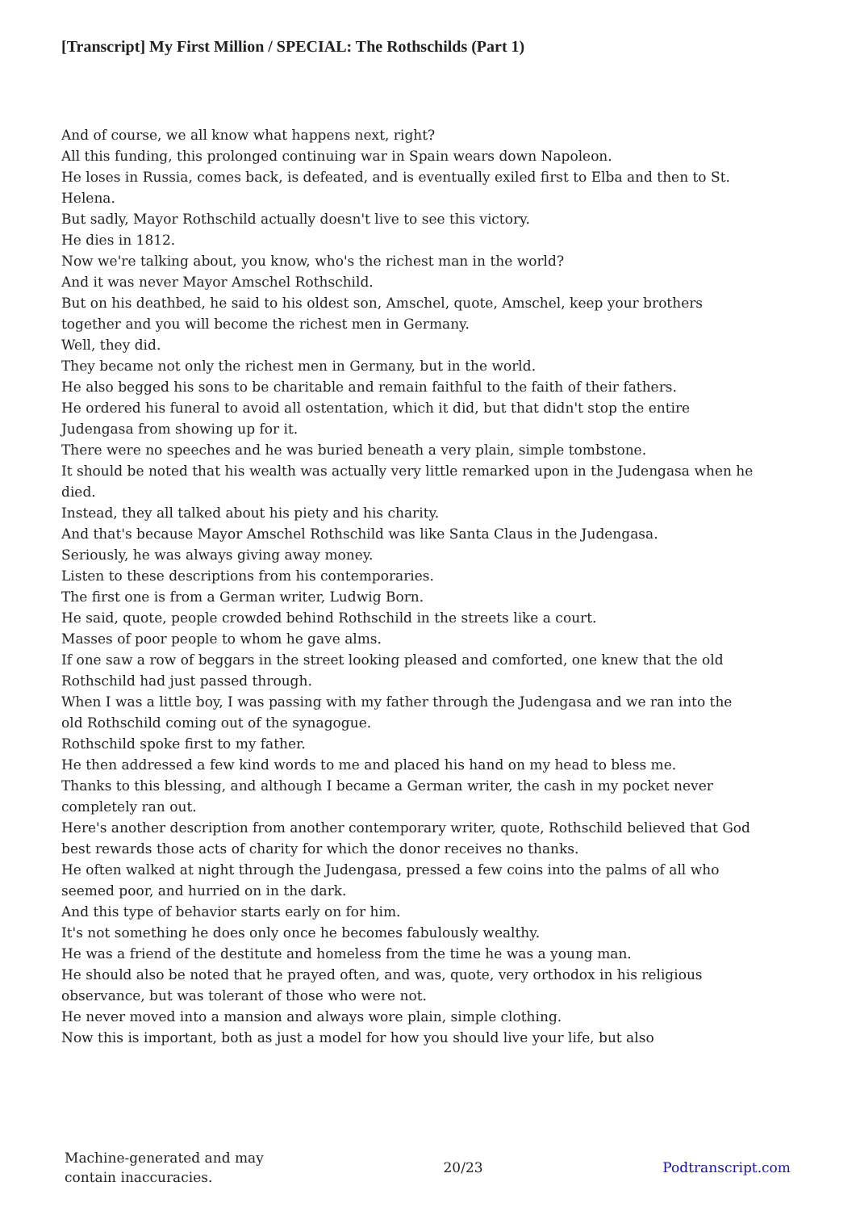[Transcript] My First Million / SPECIAL: The Rothschilds (Part 1)
And of course, we all know what happens next, right?
All this funding, this prolonged continuing war in Spain wears down Napoleon.
He loses in Russia, comes back, is defeated, and is eventually exiled first to Elba and then to St. Helena.
But sadly, Mayor Rothschild actually doesn't live to see this victory.
He dies in 1812.
Now we're talking about, you know, who's the richest man in the world?
And it was never Mayor Amschel Rothschild.
But on his deathbed, he said to his oldest son, Amschel, quote, Amschel, keep your brothers together and you will become the richest men in Germany.
Well, they did.
They became not only the richest men in Germany, but in the world.
He also begged his sons to be charitable and remain faithful to the faith of their fathers.
He ordered his funeral to avoid all ostentation, which it did, but that didn't stop the entire Judengasa from showing up for it.
There were no speeches and he was buried beneath a very plain, simple tombstone.
It should be noted that his wealth was actually very little remarked upon in the Judengasa when he died.
Instead, they all talked about his piety and his charity.
And that's because Mayor Amschel Rothschild was like Santa Claus in the Judengasa.
Seriously, he was always giving away money.
Listen to these descriptions from his contemporaries.
The first one is from a German writer, Ludwig Born.
He said, quote, people crowded behind Rothschild in the streets like a court.
Masses of poor people to whom he gave alms.
If one saw a row of beggars in the street looking pleased and comforted, one knew that the old Rothschild had just passed through.
When I was a little boy, I was passing with my father through the Judengasa and we ran into the old Rothschild coming out of the synagogue.
Rothschild spoke first to my father.
He then addressed a few kind words to me and placed his hand on my head to bless me.
Thanks to this blessing, and although I became a German writer, the cash in my pocket never completely ran out.
Here's another description from another contemporary writer, quote, Rothschild believed that God best rewards those acts of charity for which the donor receives no thanks.
He often walked at night through the Judengasa, pressed a few coins into the palms of all who seemed poor, and hurried on in the dark.
And this type of behavior starts early on for him.
It's not something he does only once he becomes fabulously wealthy.
He was a friend of the destitute and homeless from the time he was a young man.
He should also be noted that he prayed often, and was, quote, very orthodox in his religious observance, but was tolerant of those who were not.
He never moved into a mansion and always wore plain, simple clothing.
Now this is important, both as just a model for how you should live your life, but also
Machine-generated and may
contain inaccuracies.
20/23 Podtranscript.com